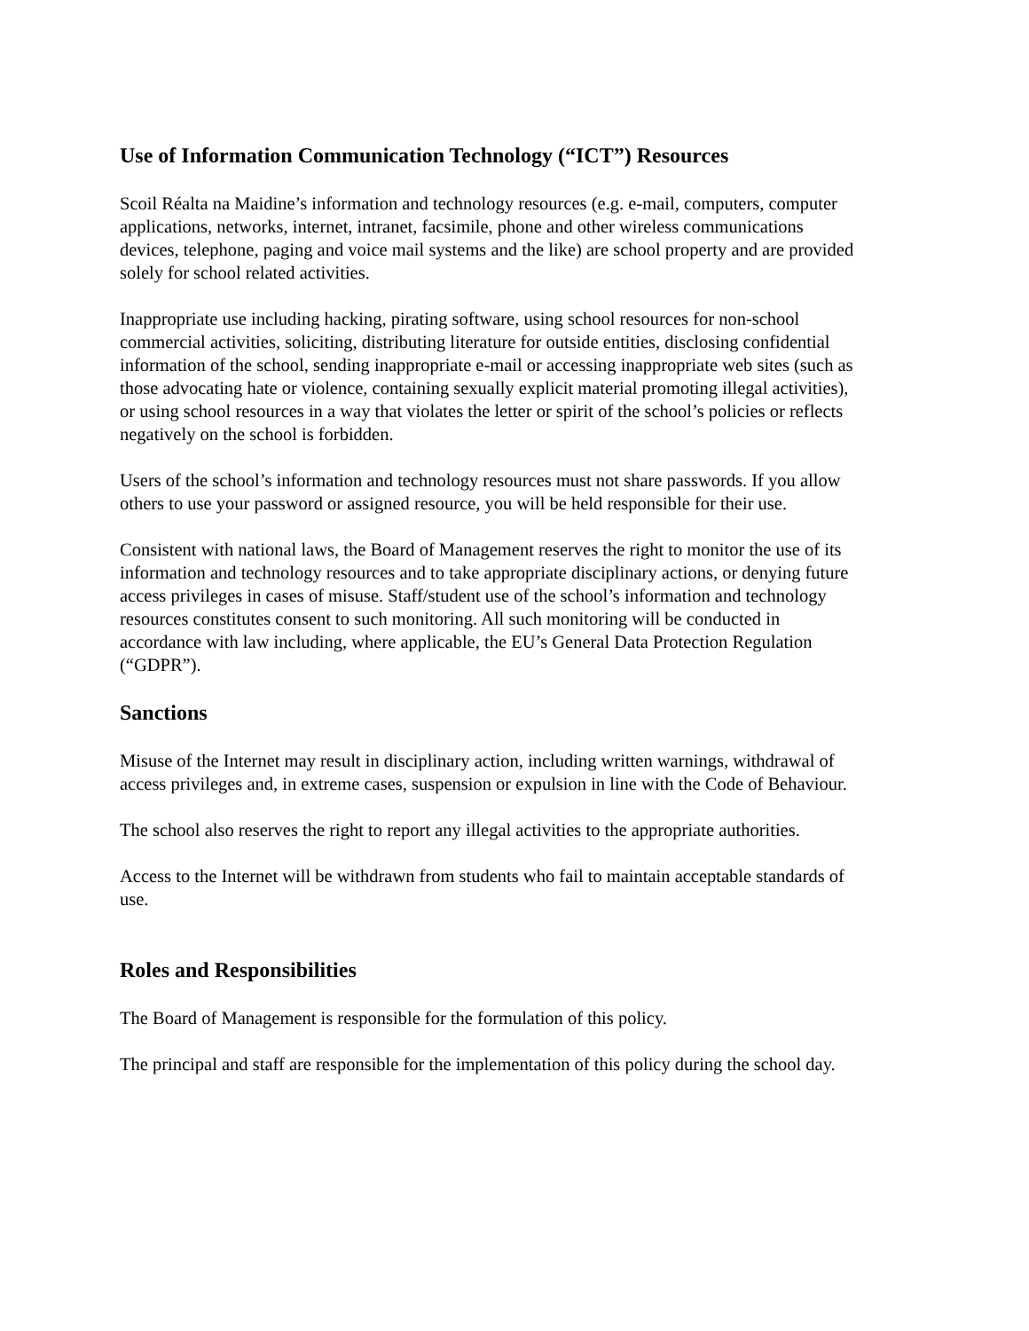Use of Information Communication Technology (“ICT”) Resources
Scoil Réalta na Maidine’s information and technology resources (e.g. e-mail, computers, computer applications, networks, internet, intranet, facsimile, phone and other wireless communications devices, telephone, paging and voice mail systems and the like) are school property and are provided solely for school related activities.
Inappropriate use including hacking, pirating software, using school resources for non-school commercial activities, soliciting, distributing literature for outside entities, disclosing confidential information of the school, sending inappropriate e-mail or accessing inappropriate web sites (such as those advocating hate or violence, containing sexually explicit material promoting illegal activities), or using school resources in a way that violates the letter or spirit of the school’s policies or reflects negatively on the school is forbidden.
Users of the school’s information and technology resources must not share passwords. If you allow others to use your password or assigned resource, you will be held responsible for their use.
Consistent with national laws, the Board of Management reserves the right to monitor the use of its information and technology resources and to take appropriate disciplinary actions, or denying future access privileges in cases of misuse. Staff/student use of the school’s information and technology resources constitutes consent to such monitoring. All such monitoring will be conducted in accordance with law including, where applicable, the EU’s General Data Protection Regulation (“GDPR”).
Sanctions
Misuse of the Internet may result in disciplinary action, including written warnings, withdrawal of access privileges and, in extreme cases, suspension or expulsion in line with the Code of Behaviour.
The school also reserves the right to report any illegal activities to the appropriate authorities.
Access to the Internet will be withdrawn from students who fail to maintain acceptable standards of use.
Roles and Responsibilities
The Board of Management is responsible for the formulation of this policy.
The principal and staff are responsible for the implementation of this policy during the school day.